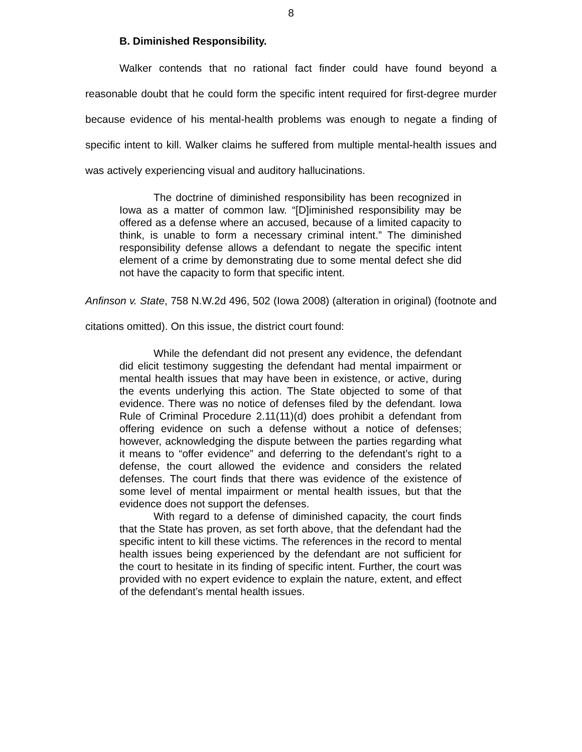8
B. Diminished Responsibility.
Walker contends that no rational fact finder could have found beyond a reasonable doubt that he could form the specific intent required for first-degree murder because evidence of his mental-health problems was enough to negate a finding of specific intent to kill. Walker claims he suffered from multiple mental-health issues and was actively experiencing visual and auditory hallucinations.
The doctrine of diminished responsibility has been recognized in Iowa as a matter of common law. “[D]iminished responsibility may be offered as a defense where an accused, because of a limited capacity to think, is unable to form a necessary criminal intent.” The diminished responsibility defense allows a defendant to negate the specific intent element of a crime by demonstrating due to some mental defect she did not have the capacity to form that specific intent.
Anfinson v. State, 758 N.W.2d 496, 502 (Iowa 2008) (alteration in original) (footnote and citations omitted). On this issue, the district court found:
While the defendant did not present any evidence, the defendant did elicit testimony suggesting the defendant had mental impairment or mental health issues that may have been in existence, or active, during the events underlying this action. The State objected to some of that evidence. There was no notice of defenses filed by the defendant. Iowa Rule of Criminal Procedure 2.11(11)(d) does prohibit a defendant from offering evidence on such a defense without a notice of defenses; however, acknowledging the dispute between the parties regarding what it means to “offer evidence” and deferring to the defendant’s right to a defense, the court allowed the evidence and considers the related defenses. The court finds that there was evidence of the existence of some level of mental impairment or mental health issues, but that the evidence does not support the defenses.
With regard to a defense of diminished capacity, the court finds that the State has proven, as set forth above, that the defendant had the specific intent to kill these victims. The references in the record to mental health issues being experienced by the defendant are not sufficient for the court to hesitate in its finding of specific intent. Further, the court was provided with no expert evidence to explain the nature, extent, and effect of the defendant’s mental health issues.